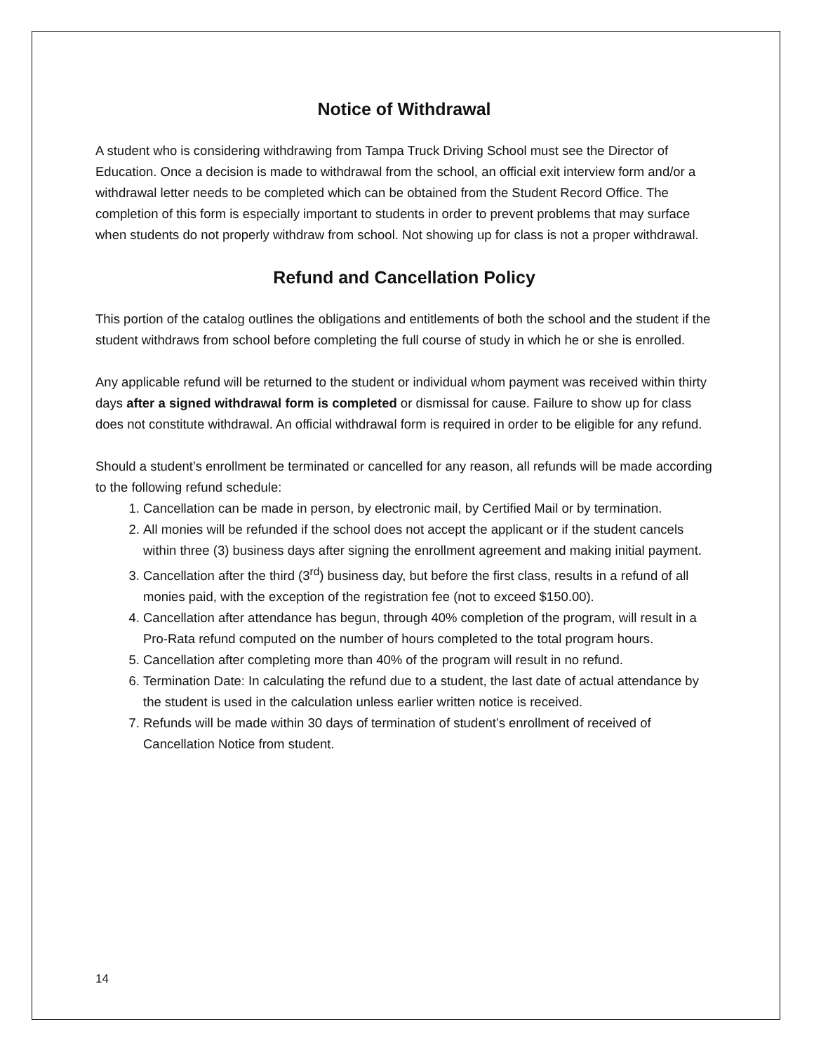Notice of Withdrawal
A student who is considering withdrawing from Tampa Truck Driving School must see the Director of Education. Once a decision is made to withdrawal from the school, an official exit interview form and/or a withdrawal letter needs to be completed which can be obtained from the Student Record Office. The completion of this form is especially important to students in order to prevent problems that may surface when students do not properly withdraw from school. Not showing up for class is not a proper withdrawal.
Refund and Cancellation Policy
This portion of the catalog outlines the obligations and entitlements of both the school and the student if the student withdraws from school before completing the full course of study in which he or she is enrolled.
Any applicable refund will be returned to the student or individual whom payment was received within thirty days after a signed withdrawal form is completed or dismissal for cause. Failure to show up for class does not constitute withdrawal. An official withdrawal form is required in order to be eligible for any refund.
Should a student’s enrollment be terminated or cancelled for any reason, all refunds will be made according to the following refund schedule:
1. Cancellation can be made in person, by electronic mail, by Certified Mail or by termination.
2. All monies will be refunded if the school does not accept the applicant or if the student cancels within three (3) business days after signing the enrollment agreement and making initial payment.
3. Cancellation after the third (3<sup>rd</sup>) business day, but before the first class, results in a refund of all monies paid, with the exception of the registration fee (not to exceed $150.00).
4. Cancellation after attendance has begun, through 40% completion of the program, will result in a Pro-Rata refund computed on the number of hours completed to the total program hours.
5. Cancellation after completing more than 40% of the program will result in no refund.
6. Termination Date: In calculating the refund due to a student, the last date of actual attendance by the student is used in the calculation unless earlier written notice is received.
7. Refunds will be made within 30 days of termination of student’s enrollment of received of Cancellation Notice from student.
14